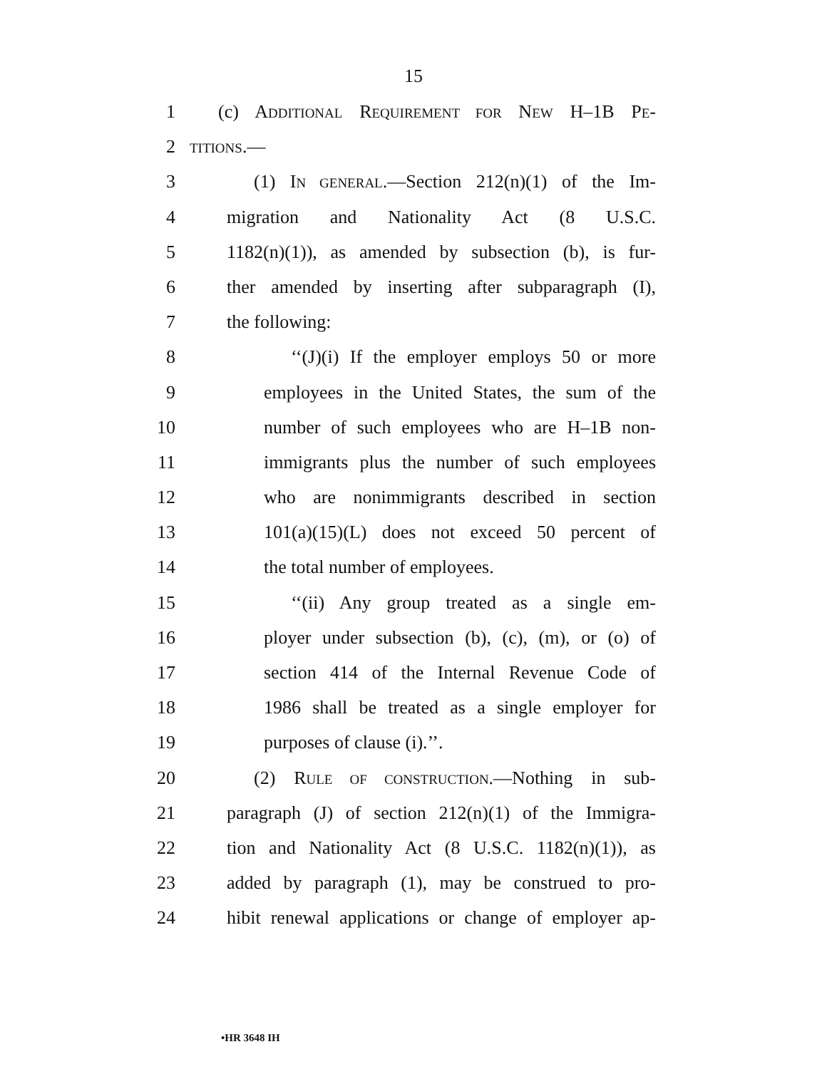15
1 (c) ADDITIONAL REQUIREMENT FOR NEW H–1B PE-
2 TITIONS.—
3 (1) IN GENERAL.—Section 212(n)(1) of the Im-
4 migration and Nationality Act (8 U.S.C.
5 1182(n)(1)), as amended by subsection (b), is fur-
6 ther amended by inserting after subparagraph (I),
7 the following:
8 ‘‘(J)(i) If the employer employs 50 or more
9 employees in the United States, the sum of the
10 number of such employees who are H–1B non-
11 immigrants plus the number of such employees
12 who are nonimmigrants described in section
13 101(a)(15)(L) does not exceed 50 percent of
14 the total number of employees.
15 ‘‘(ii) Any group treated as a single em-
16 ployer under subsection (b), (c), (m), or (o) of
17 section 414 of the Internal Revenue Code of
18 1986 shall be treated as a single employer for
19 purposes of clause (i).’’.
20 (2) RULE OF CONSTRUCTION.—Nothing in sub-
21 paragraph (J) of section 212(n)(1) of the Immigra-
22 tion and Nationality Act (8 U.S.C. 1182(n)(1)), as
23 added by paragraph (1), may be construed to pro-
24 hibit renewal applications or change of employer ap-
•HR 3648 IH